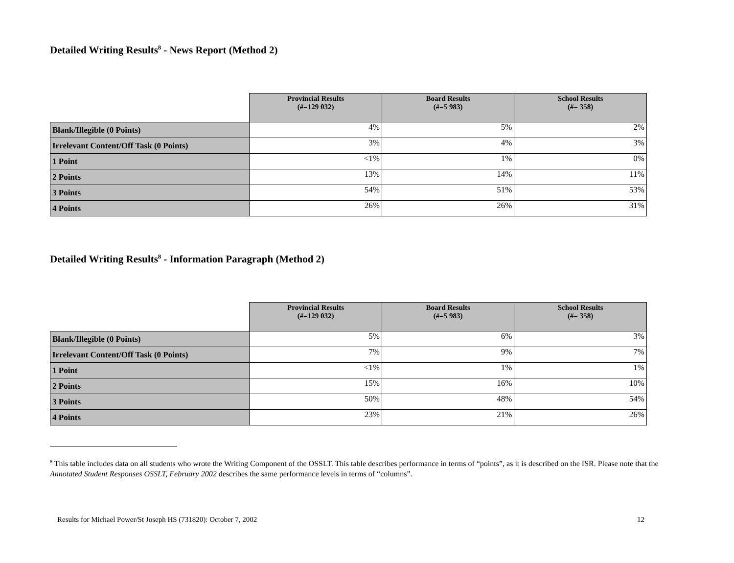Detailed Writing Results<sup>8</sup> - News Report (Method 2)
| | Provincial Results (#=129 032) | Board Results (#=5 983) | School Results (#= 358) |
| --- | --- | --- | --- |
| Blank/Illegible (0 Points) | 4% | 5% | 2% |
| Irrelevant Content/Off Task (0 Points) | 3% | 4% | 3% |
| 1 Point | <1% | 1% | 0% |
| 2 Points | 13% | 14% | 11% |
| 3 Points | 54% | 51% | 53% |
| 4 Points | 26% | 26% | 31% |
Detailed Writing Results<sup>8</sup> - Information Paragraph (Method 2)
| | Provincial Results (#=129 032) | Board Results (#=5 983) | School Results (#= 358) |
| --- | --- | --- | --- |
| Blank/Illegible (0 Points) | 5% | 6% | 3% |
| Irrelevant Content/Off Task (0 Points) | 7% | 9% | 7% |
| 1 Point | <1% | 1% | 1% |
| 2 Points | 15% | 16% | 10% |
| 3 Points | 50% | 48% | 54% |
| 4 Points | 23% | 21% | 26% |
<sup>8</sup> This table includes data on all students who wrote the Writing Component of the OSSLT. This table describes performance in terms of “points”, as it is described on the ISR. Please note that the Annotated Student Responses OSSLT, February 2002 describes the same performance levels in terms of “columns”.
Results for Michael Power/St Joseph HS (731820): October 7, 2002 12